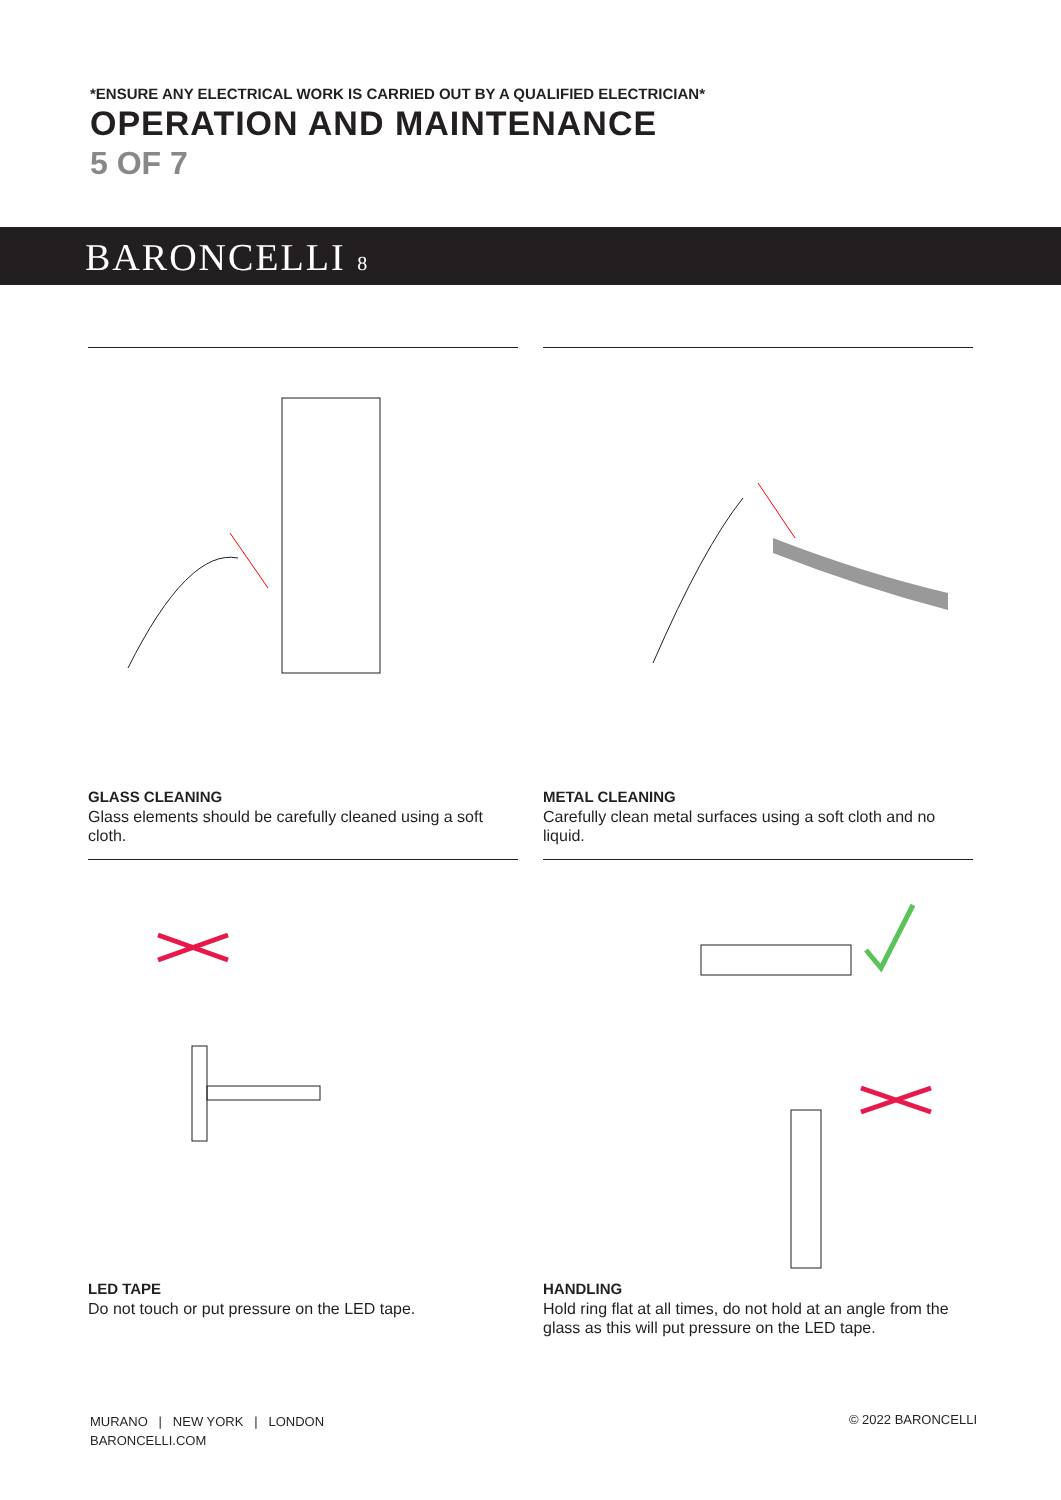*ENSURE ANY ELECTRICAL WORK IS CARRIED OUT BY A QUALIFIED ELECTRICIAN*
OPERATION AND MAINTENANCE
5 OF 7
BARONCELLI 8
GLASS CLEANING
Glass elements should be carefully cleaned using a soft cloth.
METAL CLEANING
Carefully clean metal surfaces using a soft cloth and no liquid.
LED TAPE
Do not touch or put pressure on the LED tape.
HANDLING
Hold ring flat at all times, do not hold at an angle from the glass as this will put pressure on the LED tape.
MURANO | NEW YORK | LONDON
BARONCELLI.COM
© 2022 BARONCELLI